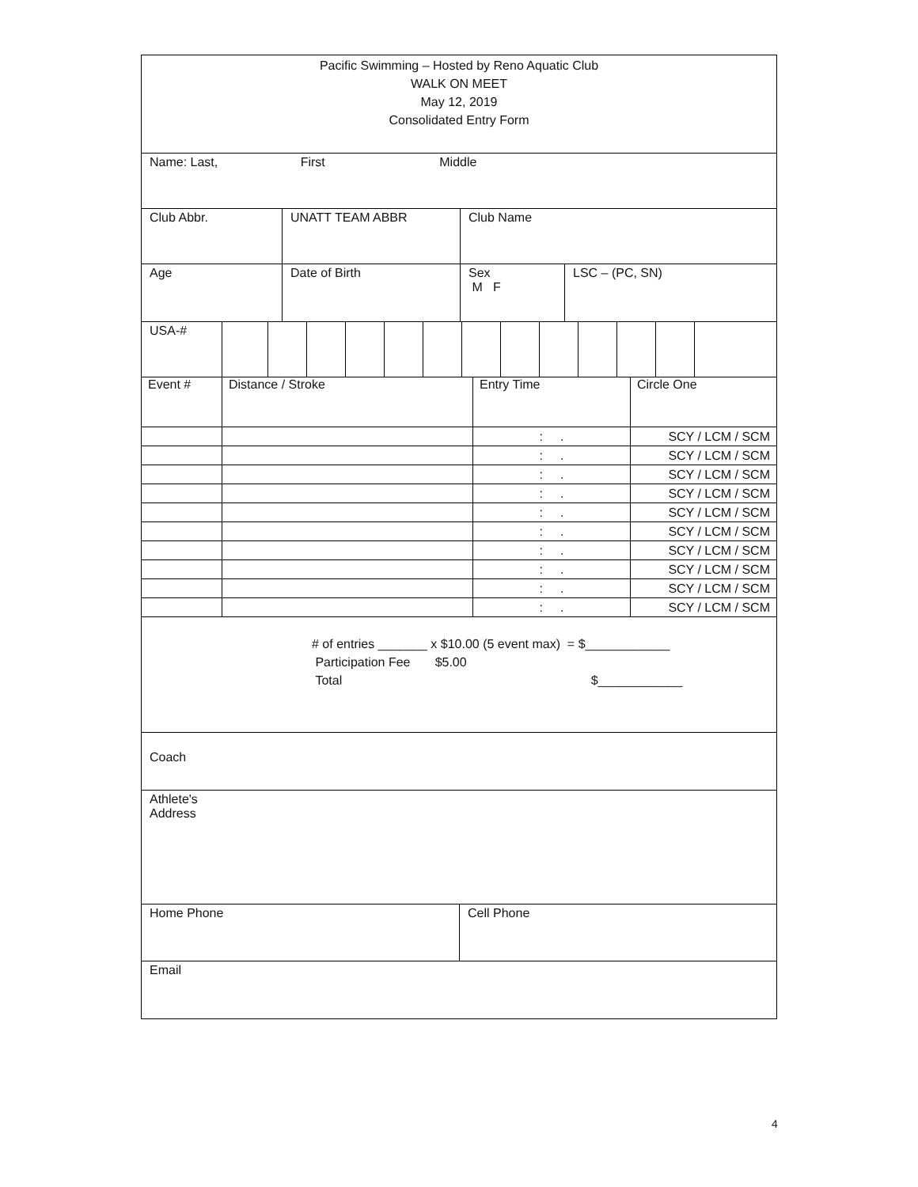Pacific Swimming – Hosted by Reno Aquatic Club
WALK ON MEET
May 12, 2019
Consolidated Entry Form
Name: Last, First Middle
Club Abbr. UNATT TEAM ABBR Club Name
Age Date of Birth Sex
M F
LSC – (PC, SN)
USA-#
| Event # | Distance / Stroke | Entry Time | Circle One |
| | | : . | SCY / LCM / SCM |
| | | : . | SCY / LCM / SCM |
| | | : . | SCY / LCM / SCM |
| | | : . | SCY / LCM / SCM |
| | | : . | SCY / LCM / SCM |
| | | : . | SCY / LCM / SCM |
| | | : . | SCY / LCM / SCM |
| | | : . | SCY / LCM / SCM |
| | | : . | SCY / LCM / SCM |
| | | : . | SCY / LCM / SCM |
# of entries _______ x $10.00 (5 event max) = $____________
Participation Fee $5.00
Total $____________
Coach
Athlete's
Address
Home Phone Cell Phone
Email
4